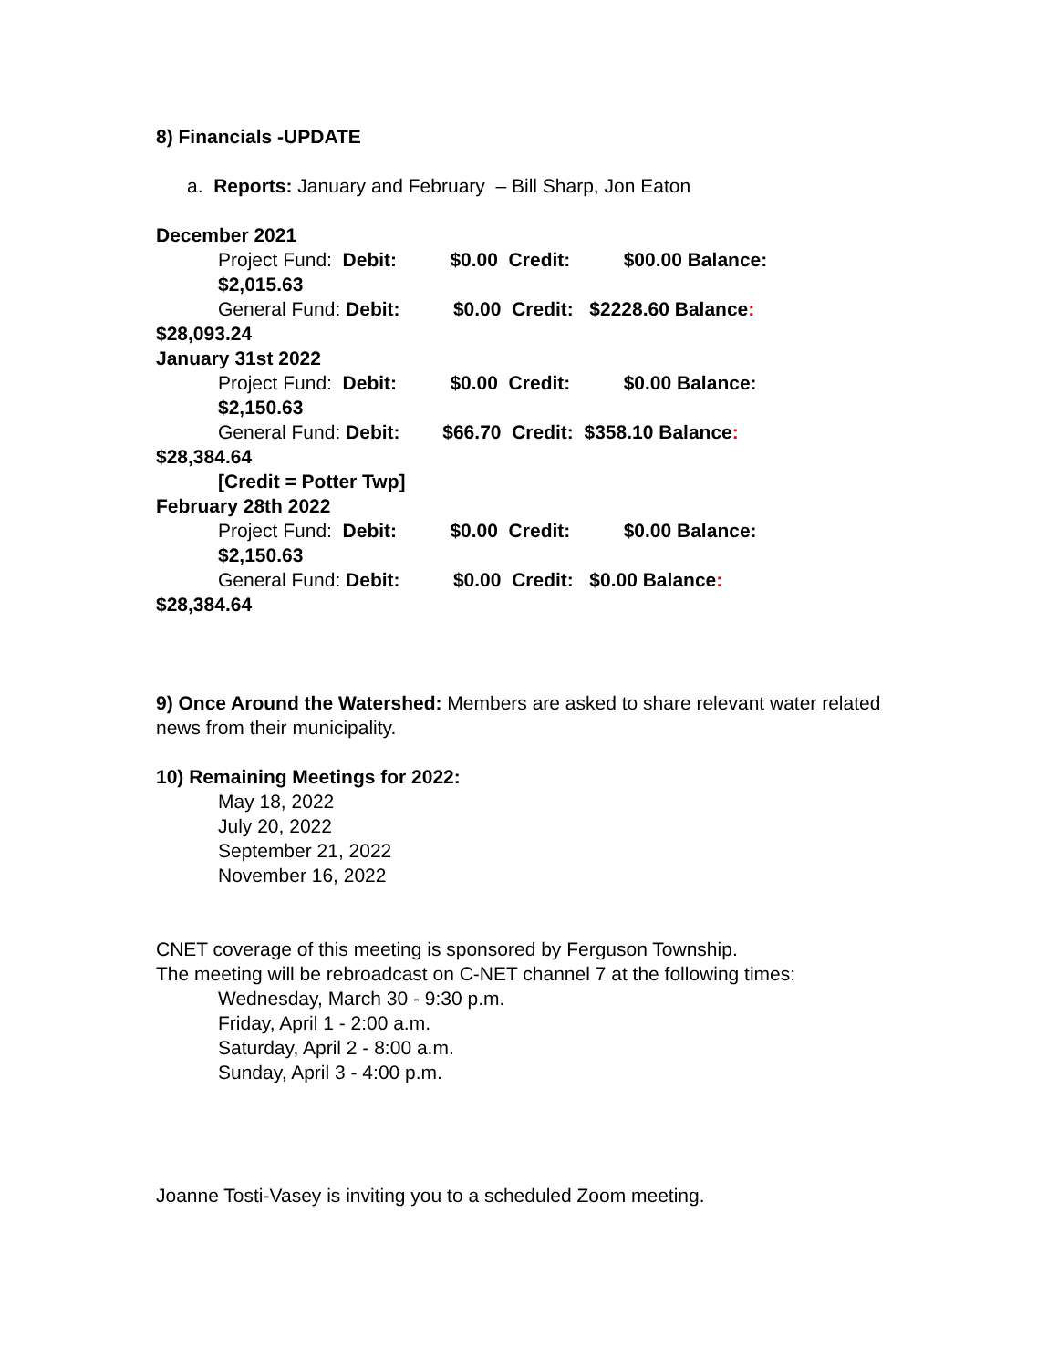8) Financials -UPDATE
a. Reports: January and February – Bill Sharp, Jon Eaton
December 2021
Project Fund: Debit: $0.00 Credit: $00.00 Balance:
$2,015.63
General Fund: Debit: $0.00 Credit: $2228.60 Balance:
$28,093.24
January 31st 2022
Project Fund: Debit: $0.00 Credit: $0.00 Balance:
$2,150.63
General Fund: Debit: $66.70 Credit: $358.10 Balance:
$28,384.64
[Credit = Potter Twp]
February 28th 2022
Project Fund: Debit: $0.00 Credit: $0.00 Balance:
$2,150.63
General Fund: Debit: $0.00 Credit: $0.00 Balance:
$28,384.64
9) Once Around the Watershed: Members are asked to share relevant water related news from their municipality.
10) Remaining Meetings for 2022:
May 18, 2022
July 20, 2022
September 21, 2022
November 16, 2022
CNET coverage of this meeting is sponsored by Ferguson Township.
The meeting will be rebroadcast on C-NET channel 7 at the following times:
Wednesday, March 30 - 9:30 p.m.
Friday, April 1 - 2:00 a.m.
Saturday, April 2 - 8:00 a.m.
Sunday, April 3 - 4:00 p.m.
Joanne Tosti-Vasey is inviting you to a scheduled Zoom meeting.